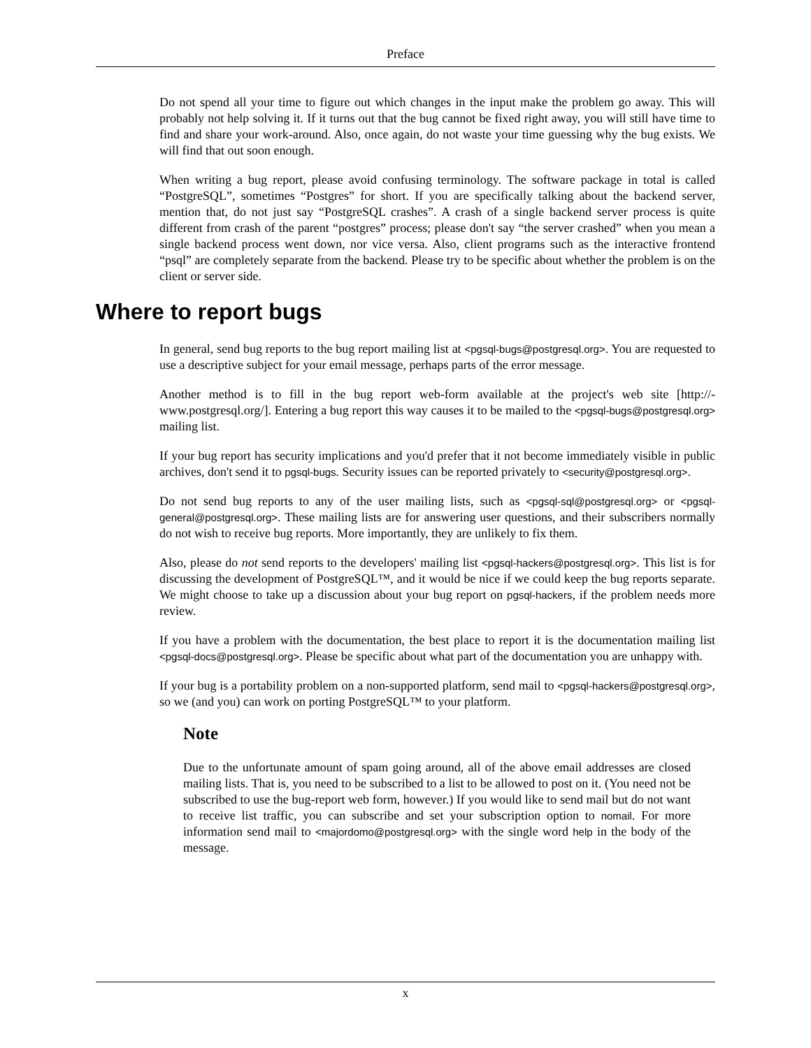Preface
Do not spend all your time to figure out which changes in the input make the problem go away. This will probably not help solving it. If it turns out that the bug cannot be fixed right away, you will still have time to find and share your work-around. Also, once again, do not waste your time guessing why the bug exists. We will find that out soon enough.
When writing a bug report, please avoid confusing terminology. The software package in total is called “PostgreSQL”, sometimes “Postgres” for short. If you are specifically talking about the backend server, mention that, do not just say “PostgreSQL crashes”. A crash of a single backend server process is quite different from crash of the parent “postgres” process; please don't say “the server crashed” when you mean a single backend process went down, nor vice versa. Also, client programs such as the interactive frontend “psql” are completely separate from the backend. Please try to be specific about whether the problem is on the client or server side.
Where to report bugs
In general, send bug reports to the bug report mailing list at <pgsql-bugs@postgresql.org>. You are requested to use a descriptive subject for your email message, perhaps parts of the error message.
Another method is to fill in the bug report web-form available at the project's web site [http://-www.postgresql.org/]. Entering a bug report this way causes it to be mailed to the <pgsql-bugs@postgresql.org> mailing list.
If your bug report has security implications and you'd prefer that it not become immediately visible in public archives, don't send it to pgsql-bugs. Security issues can be reported privately to <security@postgresql.org>.
Do not send bug reports to any of the user mailing lists, such as <pgsql-sql@postgresql.org> or <pgsql-general@postgresql.org>. These mailing lists are for answering user questions, and their subscribers normally do not wish to receive bug reports. More importantly, they are unlikely to fix them.
Also, please do not send reports to the developers' mailing list <pgsql-hackers@postgresql.org>. This list is for discussing the development of PostgreSQL™, and it would be nice if we could keep the bug reports separate. We might choose to take up a discussion about your bug report on pgsql-hackers, if the problem needs more review.
If you have a problem with the documentation, the best place to report it is the documentation mailing list <pgsql-docs@postgresql.org>. Please be specific about what part of the documentation you are unhappy with.
If your bug is a portability problem on a non-supported platform, send mail to <pgsql-hackers@postgresql.org>, so we (and you) can work on porting PostgreSQL™ to your platform.
Note
Due to the unfortunate amount of spam going around, all of the above email addresses are closed mailing lists. That is, you need to be subscribed to a list to be allowed to post on it. (You need not be subscribed to use the bug-report web form, however.) If you would like to send mail but do not want to receive list traffic, you can subscribe and set your subscription option to nomail. For more information send mail to <majordomo@postgresql.org> with the single word help in the body of the message.
x